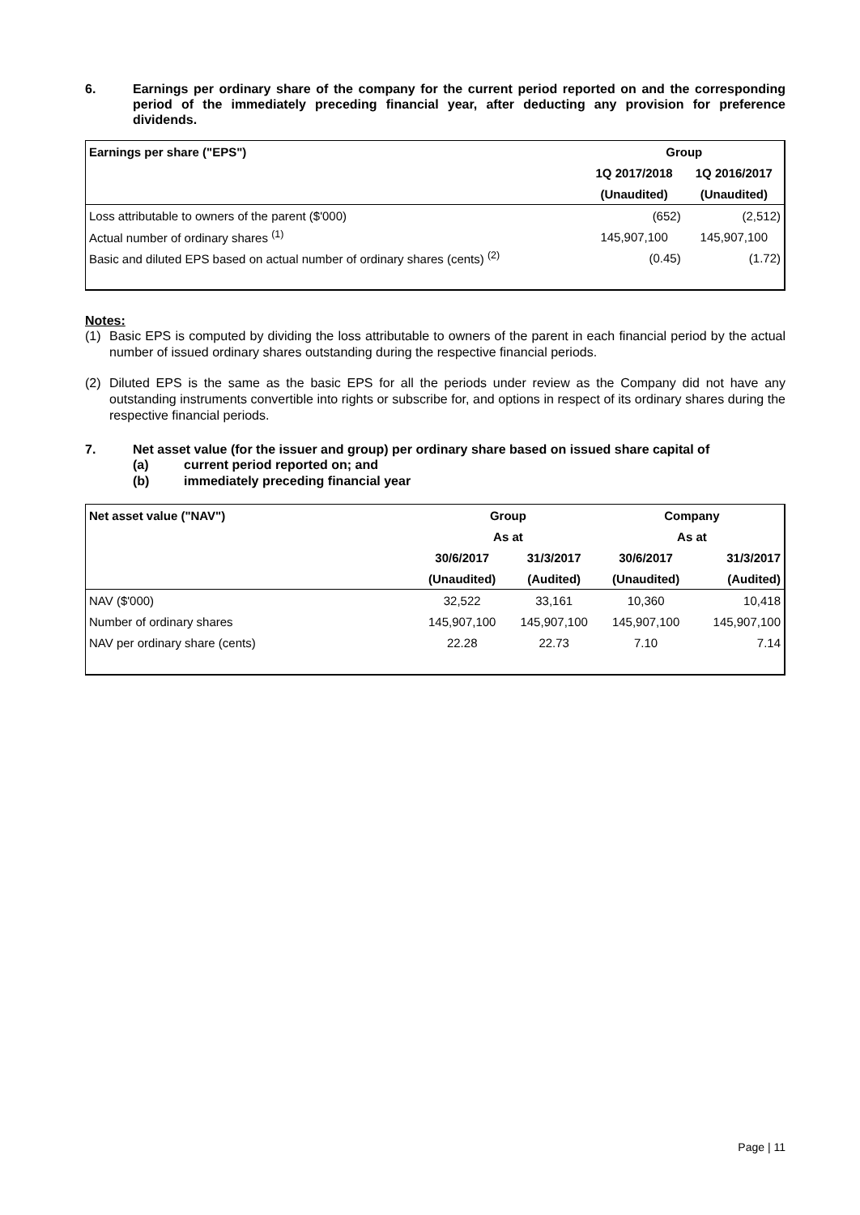6. Earnings per ordinary share of the company for the current period reported on and the corresponding period of the immediately preceding financial year, after deducting any provision for preference dividends.
| Earnings per share ("EPS") | Group | |
| --- | --- | --- |
| | 1Q 2017/2018 | 1Q 2016/2017 |
| | (Unaudited) | (Unaudited) |
| Loss attributable to owners of the parent ($'000) | (652) | (2,512) |
| Actual number of ordinary shares <sup>(1)</sup> | 145,907,100 | 145,907,100 |
| Basic and diluted EPS based on actual number of ordinary shares (cents) <sup>(2)</sup> | (0.45) | (1.72) |
Notes:
(1) Basic EPS is computed by dividing the loss attributable to owners of the parent in each financial period by the actual number of issued ordinary shares outstanding during the respective financial periods.
(2) Diluted EPS is the same as the basic EPS for all the periods under review as the Company did not have any outstanding instruments convertible into rights or subscribe for, and options in respect of its ordinary shares during the respective financial periods.
7. Net asset value (for the issuer and group) per ordinary share based on issued share capital of
(a) current period reported on; and
(b) immediately preceding financial year
| Net asset value ("NAV") | Group | | Company | |
| --- | --- | --- | --- | --- |
| | As at | | As at | |
| | 30/6/2017 | 31/3/2017 | 30/6/2017 | 31/3/2017 |
| | (Unaudited) | (Audited) | (Unaudited) | (Audited) |
| NAV ($'000) | 32,522 | 33,161 | 10,360 | 10,418 |
| Number of ordinary shares | 145,907,100 | 145,907,100 | 145,907,100 | 145,907,100 |
| NAV per ordinary share (cents) | 22.28 | 22.73 | 7.10 | 7.14 |
Page | 11